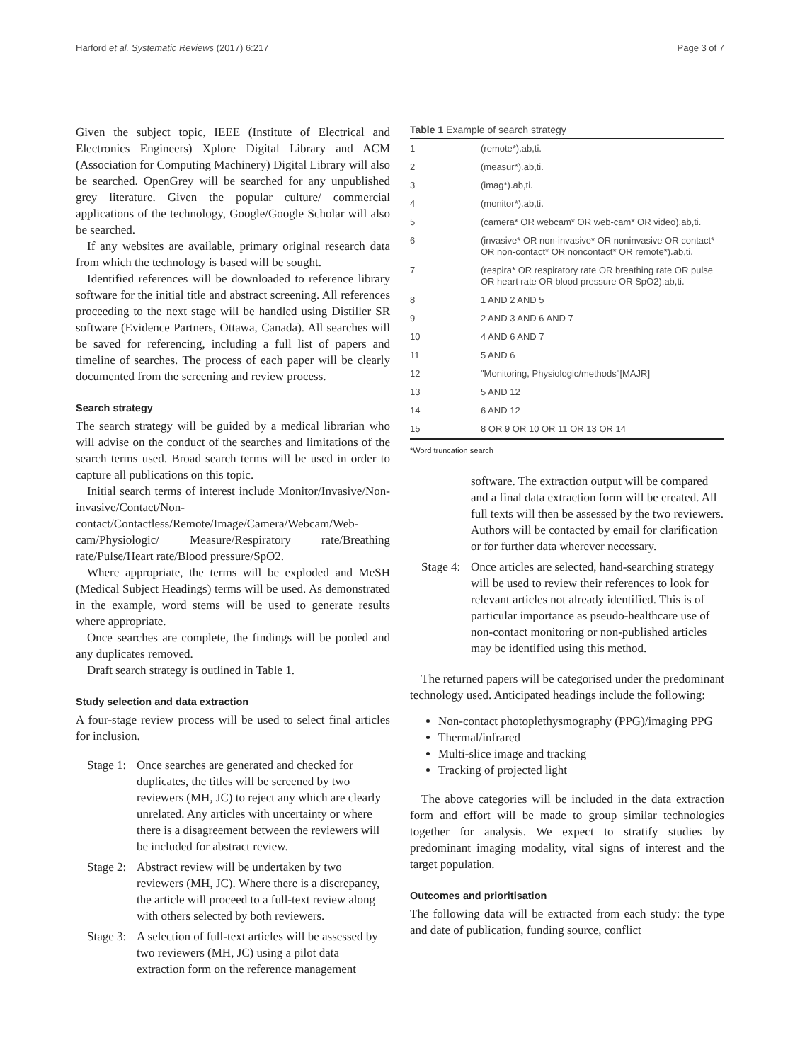Harford et al. Systematic Reviews (2017) 6:217 Page 3 of 7
Given the subject topic, IEEE (Institute of Electrical and Electronics Engineers) Xplore Digital Library and ACM (Association for Computing Machinery) Digital Library will also be searched. OpenGrey will be searched for any unpublished grey literature. Given the popular culture/ commercial applications of the technology, Google/Google Scholar will also be searched.
If any websites are available, primary original research data from which the technology is based will be sought.
Identified references will be downloaded to reference library software for the initial title and abstract screening. All references proceeding to the next stage will be handled using Distiller SR software (Evidence Partners, Ottawa, Canada). All searches will be saved for referencing, including a full list of papers and timeline of searches. The process of each paper will be clearly documented from the screening and review process.
Search strategy
The search strategy will be guided by a medical librarian who will advise on the conduct of the searches and limitations of the search terms used. Broad search terms will be used in order to capture all publications on this topic.
Initial search terms of interest include Monitor/Invasive/Non-invasive/Contact/Non-contact/Contactless/Remote/Image/Camera/Webcam/Web-cam/Physiologic/ Measure/Respiratory rate/Breathing rate/Pulse/Heart rate/Blood pressure/SpO2.
Where appropriate, the terms will be exploded and MeSH (Medical Subject Headings) terms will be used. As demonstrated in the example, word stems will be used to generate results where appropriate.
Once searches are complete, the findings will be pooled and any duplicates removed.
Draft search strategy is outlined in Table 1.
Study selection and data extraction
A four-stage review process will be used to select final articles for inclusion.
Stage 1: Once searches are generated and checked for duplicates, the titles will be screened by two reviewers (MH, JC) to reject any which are clearly unrelated. Any articles with uncertainty or where there is a disagreement between the reviewers will be included for abstract review.
Stage 2: Abstract review will be undertaken by two reviewers (MH, JC). Where there is a discrepancy, the article will proceed to a full-text review along with others selected by both reviewers.
Stage 3: A selection of full-text articles will be assessed by two reviewers (MH, JC) using a pilot data extraction form on the reference management
Table 1 Example of search strategy
| 1 | (remote*).ab,ti. |
| 2 | (measur*).ab,ti. |
| 3 | (imag*).ab,ti. |
| 4 | (monitor*).ab,ti. |
| 5 | (camera* OR webcam* OR web-cam* OR video).ab,ti. |
| 6 | (invasive* OR non-invasive* OR noninvasive OR contact* OR non-contact* OR noncontact* OR remote*).ab,ti. |
| 7 | (respira* OR respiratory rate OR breathing rate OR pulse OR heart rate OR blood pressure OR SpO2).ab,ti. |
| 8 | 1 AND 2 AND 5 |
| 9 | 2 AND 3 AND 6 AND 7 |
| 10 | 4 AND 6 AND 7 |
| 11 | 5 AND 6 |
| 12 | "Monitoring, Physiologic/methods"[MAJR] |
| 13 | 5 AND 12 |
| 14 | 6 AND 12 |
| 15 | 8 OR 9 OR 10 OR 11 OR 13 OR 14 |
*Word truncation search
software. The extraction output will be compared and a final data extraction form will be created. All full texts will then be assessed by the two reviewers. Authors will be contacted by email for clarification or for further data wherever necessary.
Stage 4: Once articles are selected, hand-searching strategy will be used to review their references to look for relevant articles not already identified. This is of particular importance as pseudo-healthcare use of non-contact monitoring or non-published articles may be identified using this method.
The returned papers will be categorised under the predominant technology used. Anticipated headings include the following:
Non-contact photoplethysmography (PPG)/imaging PPG
Thermal/infrared
Multi-slice image and tracking
Tracking of projected light
The above categories will be included in the data extraction form and effort will be made to group similar technologies together for analysis. We expect to stratify studies by predominant imaging modality, vital signs of interest and the target population.
Outcomes and prioritisation
The following data will be extracted from each study: the type and date of publication, funding source, conflict